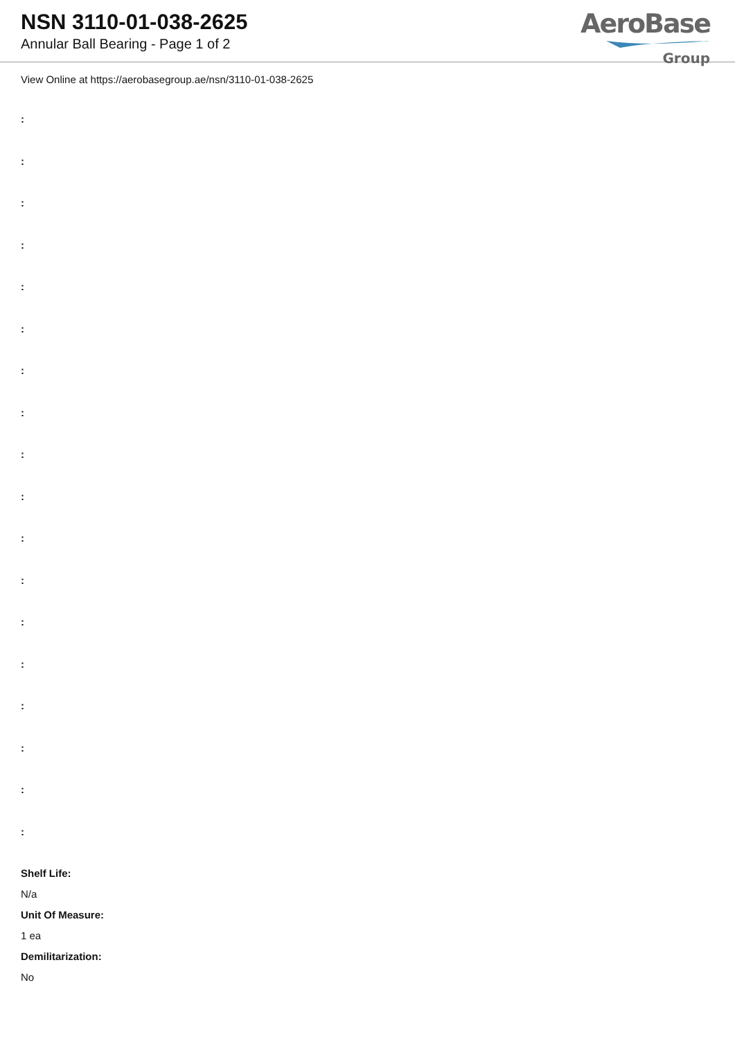NSN 3110-01-038-2625
Annular Ball Bearing - Page 1 of 2
AeroBase
Group
View Online at https://aerobasegroup.ae/nsn/3110-01-038-2625
:
:
:
:
:
:
:
:
:
:
:
:
:
:
:
:
:
:
Shelf Life:
N/a
Unit Of Measure:
1 ea
Demilitarization:
No